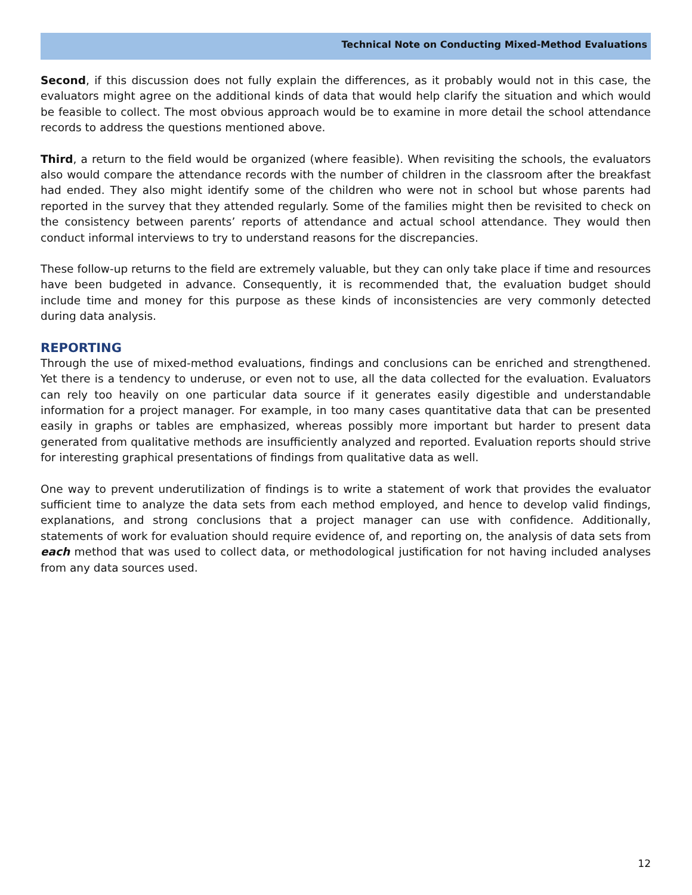Technical Note on Conducting Mixed-Method Evaluations
Second, if this discussion does not fully explain the differences, as it probably would not in this case, the evaluators might agree on the additional kinds of data that would help clarify the situation and which would be feasible to collect. The most obvious approach would be to examine in more detail the school attendance records to address the questions mentioned above.
Third, a return to the field would be organized (where feasible). When revisiting the schools, the evaluators also would compare the attendance records with the number of children in the classroom after the breakfast had ended. They also might identify some of the children who were not in school but whose parents had reported in the survey that they attended regularly. Some of the families might then be revisited to check on the consistency between parents’ reports of attendance and actual school attendance. They would then conduct informal interviews to try to understand reasons for the discrepancies.
These follow-up returns to the field are extremely valuable, but they can only take place if time and resources have been budgeted in advance. Consequently, it is recommended that, the evaluation budget should include time and money for this purpose as these kinds of inconsistencies are very commonly detected during data analysis.
REPORTING
Through the use of mixed-method evaluations, findings and conclusions can be enriched and strengthened. Yet there is a tendency to underuse, or even not to use, all the data collected for the evaluation. Evaluators can rely too heavily on one particular data source if it generates easily digestible and understandable information for a project manager. For example, in too many cases quantitative data that can be presented easily in graphs or tables are emphasized, whereas possibly more important but harder to present data generated from qualitative methods are insufficiently analyzed and reported. Evaluation reports should strive for interesting graphical presentations of findings from qualitative data as well.
One way to prevent underutilization of findings is to write a statement of work that provides the evaluator sufficient time to analyze the data sets from each method employed, and hence to develop valid findings, explanations, and strong conclusions that a project manager can use with confidence. Additionally, statements of work for evaluation should require evidence of, and reporting on, the analysis of data sets from each method that was used to collect data, or methodological justification for not having included analyses from any data sources used.
12